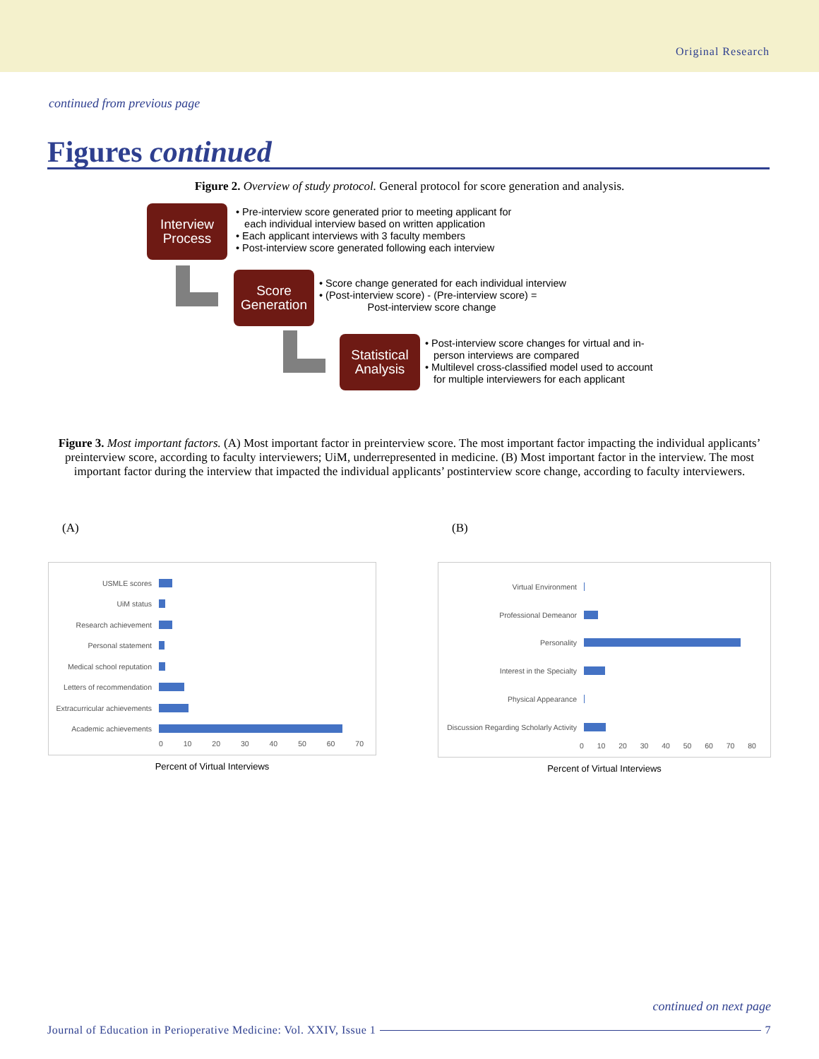Original Research
continued from previous page
Figures continued
Figure 2. Overview of study protocol. General protocol for score generation and analysis.
Interview Process
• Pre-interview score generated prior to meeting applicant for
each individual interview based on written application
• Each applicant interviews with 3 faculty members
• Post-interview score generated following each interview
Score Generation
• Score change generated for each individual interview
• (Post-interview score) - (Pre-interview score) =
Post-interview score change
Statistical Analysis
• Post-interview score changes for virtual and in-
person interviews are compared
• Multilevel cross-classified model used to account
for multiple interviewers for each applicant
Figure 3. Most important factors. (A) Most important factor in preinterview score. The most important factor impacting the individual applicants’ preinterview score, according to faculty interviewers; UiM, underrepresented in medicine. (B) Most important factor in the interview. The most important factor during the interview that impacted the individual applicants’ postinterview score change, according to faculty interviewers.
(A)
USMLE scores
UiM status
Research achievement
Personal statement
Medical school reputation
Letters of recommendation
Extracurricular achievements
Academic achievements
0 10 20 30 40 50 60 70
Percent of Virtual Interviews
(B)
Virtual Environment
Professional Demeanor
Personality
Interest in the Specialty
Physical Appearance
Discussion Regarding Scholarly Activity
0 10 20 30 40 50 60 70 80
Percent of Virtual Interviews
continued on next page
Journal of Education in Perioperative Medicine: Vol. XXIV, Issue 1 7